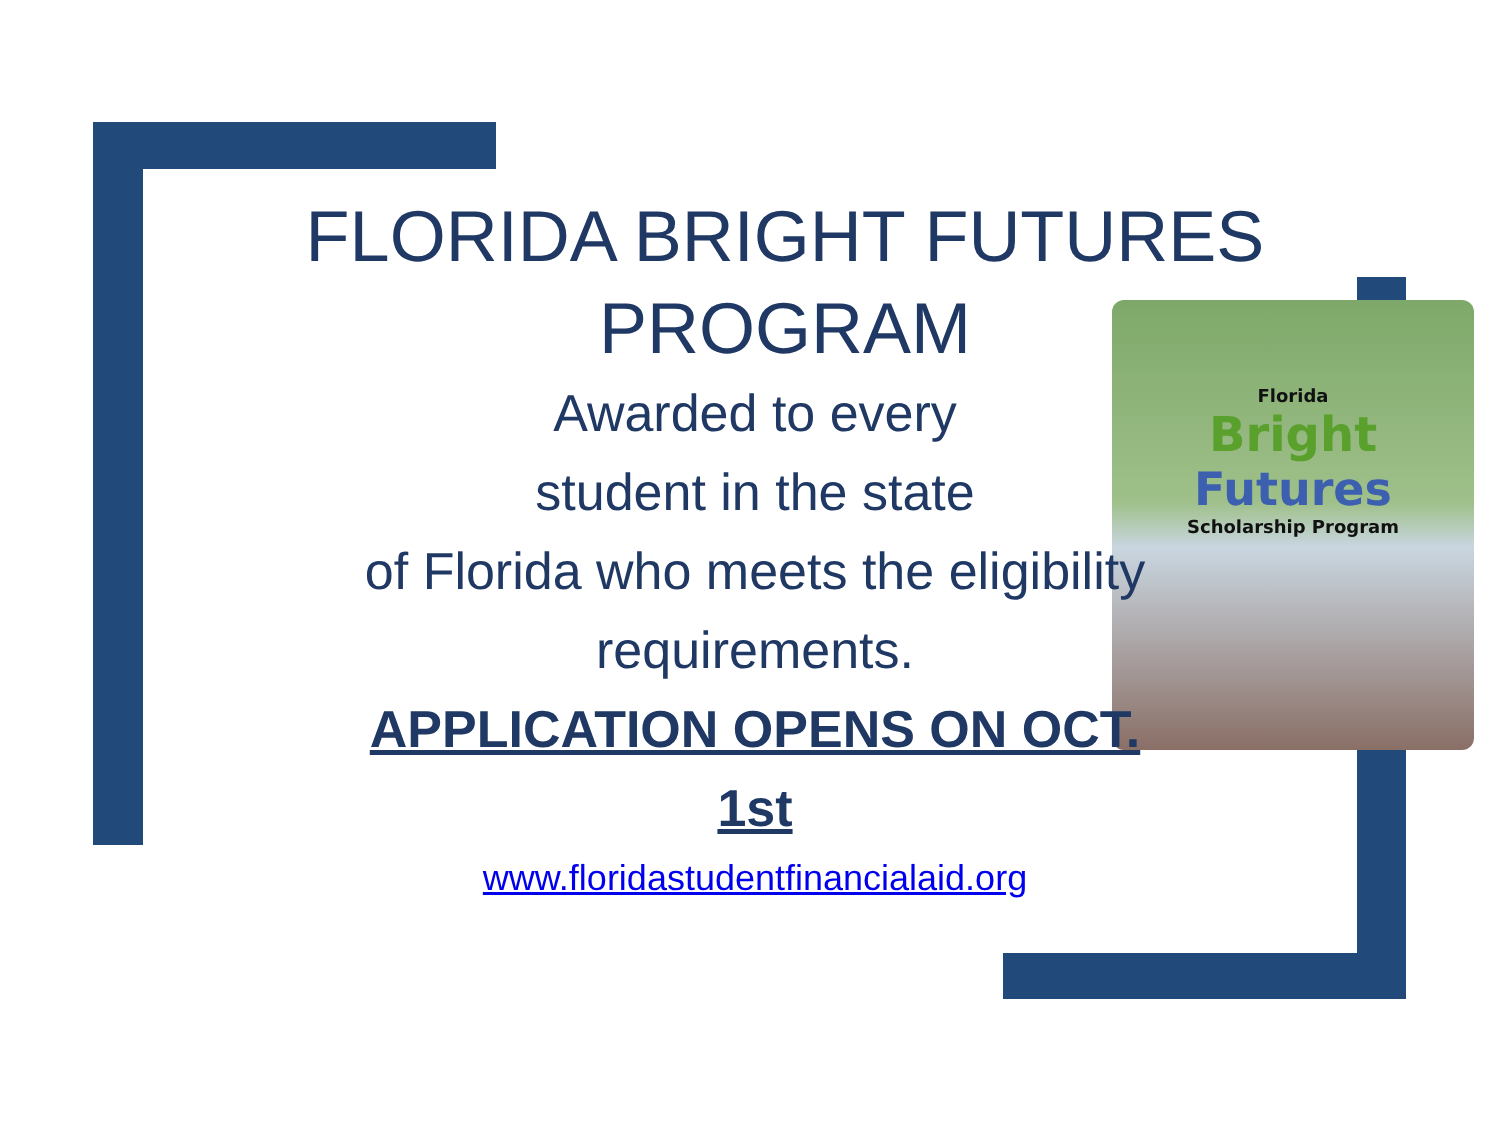Florida
Bright
Futures
Scholarship Program
FLORIDA BRIGHT FUTURES PROGRAM
Awarded to every
student in the state
of Florida who meets the eligibility
requirements.
APPLICATION OPENS ON OCT.
1st
www.floridastudentfinancialaid.org